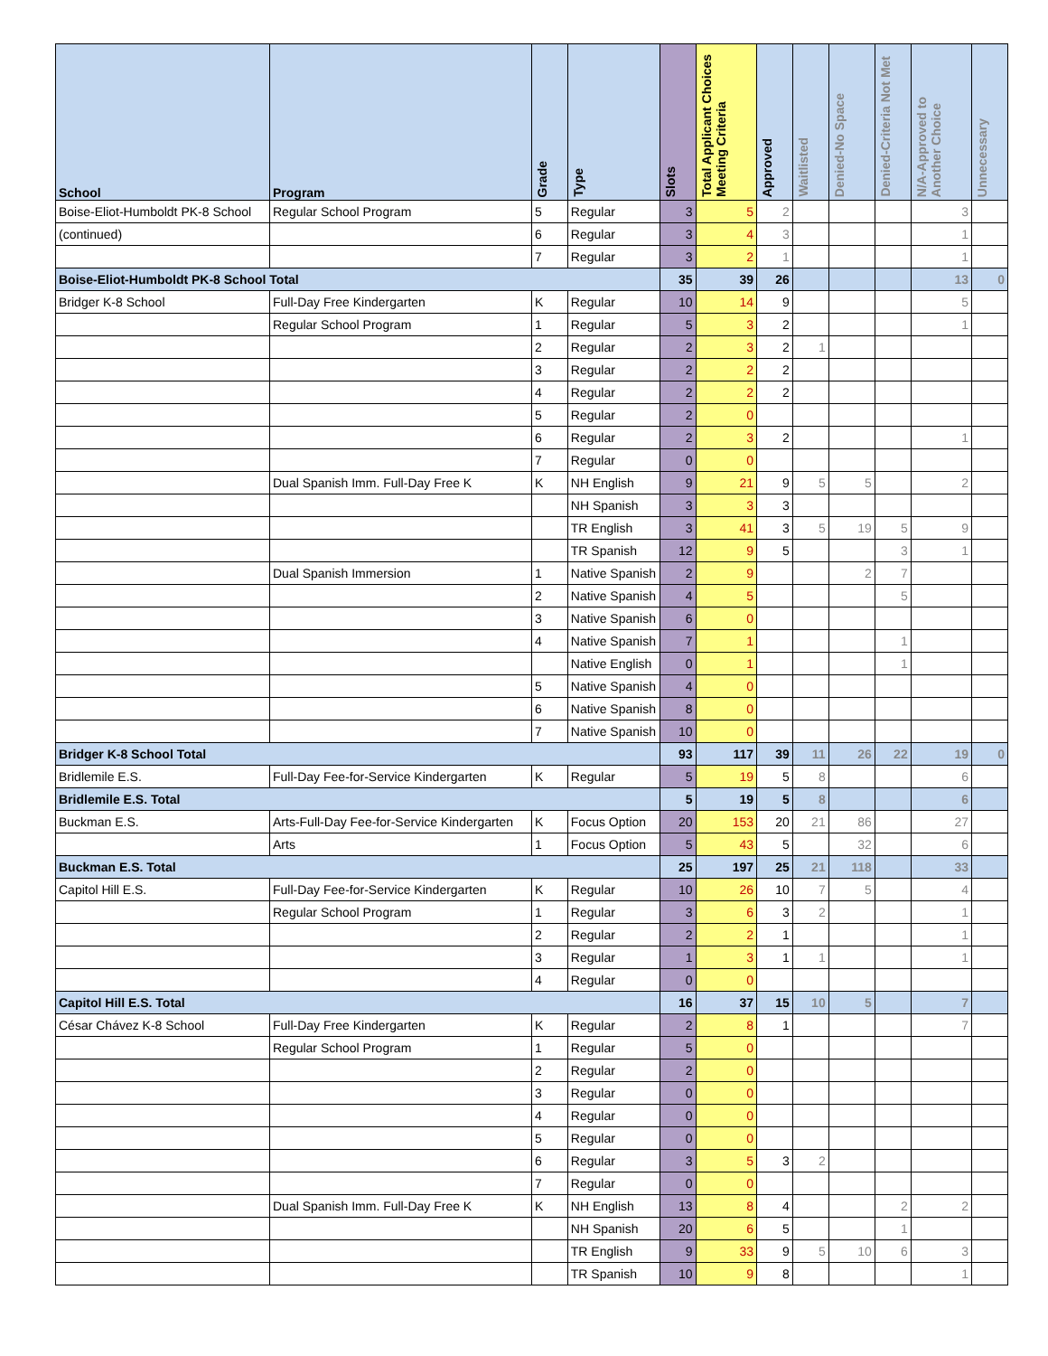| School | Program | Grade | Type | Slots | Total Applicant Choices Meeting Criteria | Approved | Waitlisted | Denied-No Space | Denied-Criteria Not Met | N/A-Approved to Another Choice | Unnecessary |
| --- | --- | --- | --- | --- | --- | --- | --- | --- | --- | --- | --- |
| Boise-Eliot-Humboldt PK-8 School | Regular School Program | 5 | Regular | 3 | 5 | 2 | | | | 3 | |
| (continued) | | 6 | Regular | 3 | 4 | 3 | | | | 1 | |
| | | 7 | Regular | 3 | 2 | 1 | | | | 1 | |
| Boise-Eliot-Humboldt PK-8 School Total | | | | 35 | 39 | 26 | | | | 13 | 0 |
| Bridger K-8 School | Full-Day Free Kindergarten | K | Regular | 10 | 14 | 9 | | | | 5 | |
| | Regular School Program | 1 | Regular | 5 | 3 | 2 | | | | 1 | |
| | | 2 | Regular | 2 | 3 | 2 | 1 | | | | |
| | | 3 | Regular | 2 | 2 | 2 | | | | | |
| | | 4 | Regular | 2 | 2 | 2 | | | | | |
| | | 5 | Regular | 2 | 0 | | | | | | |
| | | 6 | Regular | 2 | 3 | 2 | | | | 1 | |
| | | 7 | Regular | 0 | 0 | | | | | | |
| | Dual Spanish Imm. Full-Day Free K | K | NH English | 9 | 21 | 9 | 5 | 5 | | 2 | |
| | | | NH Spanish | 3 | 3 | 3 | | | | | |
| | | | TR English | 3 | 41 | 3 | 5 | 19 | 5 | 9 | |
| | | | TR Spanish | 12 | 9 | 5 | | | 3 | 1 | |
| | Dual Spanish Immersion | 1 | Native Spanish | 2 | 9 | | | 2 | 7 | | |
| | | 2 | Native Spanish | 4 | 5 | | | | 5 | | |
| | | 3 | Native Spanish | 6 | 0 | | | | | | |
| | | 4 | Native Spanish | 7 | 1 | | | | 1 | | |
| | | | Native English | 0 | 1 | | | | 1 | | |
| | | 5 | Native Spanish | 4 | 0 | | | | | | |
| | | 6 | Native Spanish | 8 | 0 | | | | | | |
| | | 7 | Native Spanish | 10 | 0 | | | | | | |
| Bridger K-8 School Total | | | | 93 | 117 | 39 | 11 | 26 | 22 | 19 | 0 |
| Bridlemile E.S. | Full-Day Fee-for-Service Kindergarten | K | Regular | 5 | 19 | 5 | 8 | | | 6 | |
| Bridlemile E.S. Total | | | | 5 | 19 | 5 | 8 | | | 6 | |
| Buckman E.S. | Arts-Full-Day Fee-for-Service Kindergarten | K | Focus Option | 20 | 153 | 20 | 21 | 86 | | 27 | |
| | Arts | 1 | Focus Option | 5 | 43 | 5 | | 32 | | 6 | |
| Buckman E.S. Total | | | | 25 | 197 | 25 | 21 | 118 | | 33 | |
| Capitol Hill E.S. | Full-Day Fee-for-Service Kindergarten | K | Regular | 10 | 26 | 10 | 7 | 5 | | 4 | |
| | Regular School Program | 1 | Regular | 3 | 6 | 3 | 2 | | | 1 | |
| | | 2 | Regular | 2 | 2 | 1 | | | | 1 | |
| | | 3 | Regular | 1 | 3 | 1 | 1 | | | 1 | |
| | | 4 | Regular | 0 | 0 | | | | | | |
| Capitol Hill E.S. Total | | | | 16 | 37 | 15 | 10 | 5 | | 7 | |
| César Chávez K-8 School | Full-Day Free Kindergarten | K | Regular | 2 | 8 | 1 | | | | 7 | |
| | Regular School Program | 1 | Regular | 5 | 0 | | | | | | |
| | | 2 | Regular | 2 | 0 | | | | | | |
| | | 3 | Regular | 0 | 0 | | | | | | |
| | | 4 | Regular | 0 | 0 | | | | | | |
| | | 5 | Regular | 0 | 0 | | | | | | |
| | | 6 | Regular | 3 | 5 | 3 | 2 | | | | |
| | | 7 | Regular | 0 | 0 | | | | | | |
| | Dual Spanish Imm. Full-Day Free K | K | NH English | 13 | 8 | 4 | | | 2 | 2 | |
| | | | NH Spanish | 20 | 6 | 5 | | | 1 | | |
| | | | TR English | 9 | 33 | 9 | 5 | 10 | 6 | 3 | |
| | | | TR Spanish | 10 | 9 | 8 | | | | 1 | |